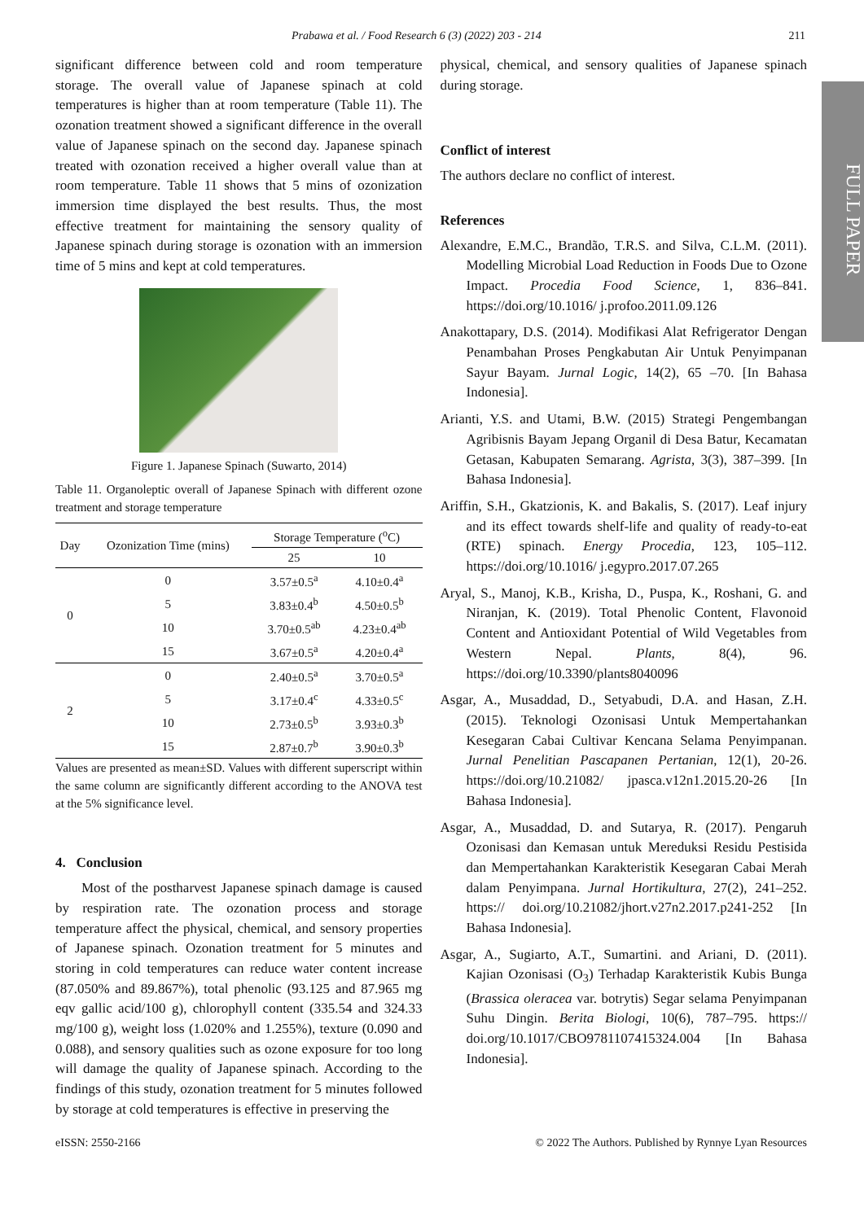Prabawa et al. / Food Research 6 (3) (2022) 203 - 214 211
FULL PAPER
significant difference between cold and room temperature storage. The overall value of Japanese spinach at cold temperatures is higher than at room temperature (Table 11). The ozonation treatment showed a significant difference in the overall value of Japanese spinach on the second day. Japanese spinach treated with ozonation received a higher overall value than at room temperature. Table 11 shows that 5 mins of ozonization immersion time displayed the best results. Thus, the most effective treatment for maintaining the sensory quality of Japanese spinach during storage is ozonation with an immersion time of 5 mins and kept at cold temperatures.
Figure 1. Japanese Spinach (Suwarto, 2014)
Table 11. Organoleptic overall of Japanese Spinach with different ozone treatment and storage temperature
| Day | Ozonization Time (mins) | Storage Temperature (<sup>o</sup>C) | |
| --- | --- | --- | --- |
| | | 25 | 10 |
| 0 | 0 | 3.57±0.5<sup>a</sup> | 4.10±0.4<sup>a</sup> |
| | 5 | 3.83±0.4<sup>b</sup> | 4.50±0.5<sup>b</sup> |
| | 10 | 3.70±0.5<sup>ab</sup> | 4.23±0.4<sup>ab</sup> |
| | 15 | 3.67±0.5<sup>a</sup> | 4.20±0.4<sup>a</sup> |
| 2 | 0 | 2.40±0.5<sup>a</sup> | 3.70±0.5<sup>a</sup> |
| | 5 | 3.17±0.4<sup>c</sup> | 4.33±0.5<sup>c</sup> |
| | 10 | 2.73±0.5<sup>b</sup> | 3.93±0.3<sup>b</sup> |
| | 15 | 2.87±0.7<sup>b</sup> | 3.90±0.3<sup>b</sup> |
Values are presented as mean±SD. Values with different superscript within the same column are significantly different according to the ANOVA test at the 5% significance level.
4. Conclusion
Most of the postharvest Japanese spinach damage is caused by respiration rate. The ozonation process and storage temperature affect the physical, chemical, and sensory properties of Japanese spinach. Ozonation treatment for 5 minutes and storing in cold temperatures can reduce water content increase (87.050% and 89.867%), total phenolic (93.125 and 87.965 mg eqv gallic acid/100 g), chlorophyll content (335.54 and 324.33 mg/100 g), weight loss (1.020% and 1.255%), texture (0.090 and 0.088), and sensory qualities such as ozone exposure for too long will damage the quality of Japanese spinach. According to the findings of this study, ozonation treatment for 5 minutes followed by storage at cold temperatures is effective in preserving the
physical, chemical, and sensory qualities of Japanese spinach during storage.
Conflict of interest
The authors declare no conflict of interest.
References
Alexandre, E.M.C., Brandão, T.R.S. and Silva, C.L.M. (2011). Modelling Microbial Load Reduction in Foods Due to Ozone Impact. Procedia Food Science, 1, 836–841. https://doi.org/10.1016/ j.profoo.2011.09.126
Anakottapary, D.S. (2014). Modifikasi Alat Refrigerator Dengan Penambahan Proses Pengkabutan Air Untuk Penyimpanan Sayur Bayam. Jurnal Logic, 14(2), 65 –70. [In Bahasa Indonesia].
Arianti, Y.S. and Utami, B.W. (2015) Strategi Pengembangan Agribisnis Bayam Jepang Organil di Desa Batur, Kecamatan Getasan, Kabupaten Semarang. Agrista, 3(3), 387–399. [In Bahasa Indonesia].
Ariffin, S.H., Gkatzionis, K. and Bakalis, S. (2017). Leaf injury and its effect towards shelf-life and quality of ready-to-eat (RTE) spinach. Energy Procedia, 123, 105–112. https://doi.org/10.1016/ j.egypro.2017.07.265
Aryal, S., Manoj, K.B., Krisha, D., Puspa, K., Roshani, G. and Niranjan, K. (2019). Total Phenolic Content, Flavonoid Content and Antioxidant Potential of Wild Vegetables from Western Nepal. Plants, 8(4), 96. https://doi.org/10.3390/plants8040096
Asgar, A., Musaddad, D., Setyabudi, D.A. and Hasan, Z.H. (2015). Teknologi Ozonisasi Untuk Mempertahankan Kesegaran Cabai Cultivar Kencana Selama Penyimpanan. Jurnal Penelitian Pascapanen Pertanian, 12(1), 20-26. https://doi.org/10.21082/ jpasca.v12n1.2015.20-26 [In Bahasa Indonesia].
Asgar, A., Musaddad, D. and Sutarya, R. (2017). Pengaruh Ozonisasi dan Kemasan untuk Mereduksi Residu Pestisida dan Mempertahankan Karakteristik Kesegaran Cabai Merah dalam Penyimpana. Jurnal Hortikultura, 27(2), 241–252. https:// doi.org/10.21082/jhort.v27n2.2017.p241-252 [In Bahasa Indonesia].
Asgar, A., Sugiarto, A.T., Sumartini. and Ariani, D. (2011). Kajian Ozonisasi (O<sub>3</sub>) Terhadap Karakteristik Kubis Bunga (Brassica oleracea var. botrytis) Segar selama Penyimpanan Suhu Dingin. Berita Biologi, 10(6), 787–795. https:// doi.org/10.1017/CBO9781107415324.004 [In Bahasa Indonesia].
eISSN: 2550-2166 © 2022 The Authors. Published by Rynnye Lyan Resources